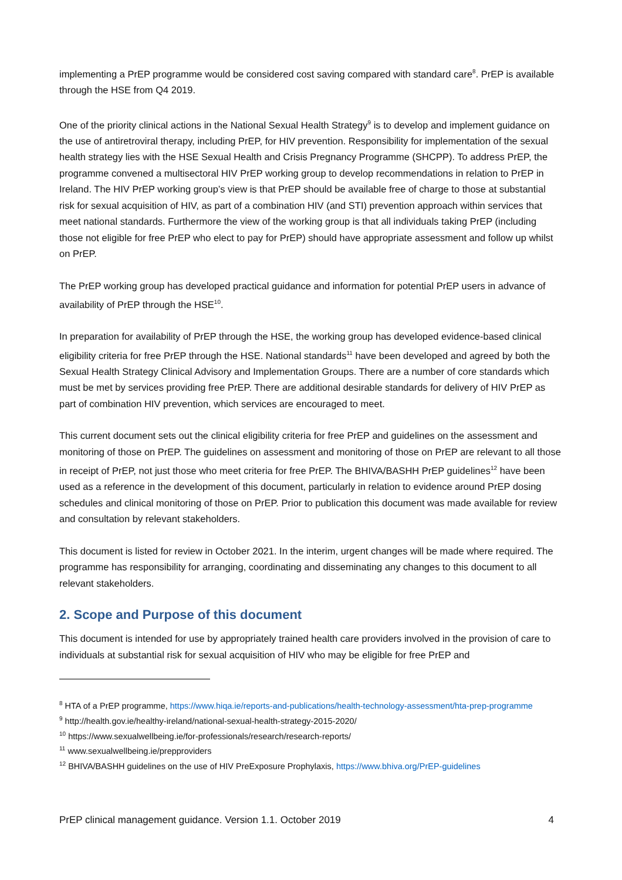implementing a PrEP programme would be considered cost saving compared with standard care<sup>8</sup>. PrEP is available through the HSE from Q4 2019.
One of the priority clinical actions in the National Sexual Health Strategy<sup>9</sup> is to develop and implement guidance on the use of antiretroviral therapy, including PrEP, for HIV prevention. Responsibility for implementation of the sexual health strategy lies with the HSE Sexual Health and Crisis Pregnancy Programme (SHCPP). To address PrEP, the programme convened a multisectoral HIV PrEP working group to develop recommendations in relation to PrEP in Ireland. The HIV PrEP working group’s view is that PrEP should be available free of charge to those at substantial risk for sexual acquisition of HIV, as part of a combination HIV (and STI) prevention approach within services that meet national standards. Furthermore the view of the working group is that all individuals taking PrEP (including those not eligible for free PrEP who elect to pay for PrEP) should have appropriate assessment and follow up whilst on PrEP.
The PrEP working group has developed practical guidance and information for potential PrEP users in advance of availability of PrEP through the HSE<sup>10</sup>.
In preparation for availability of PrEP through the HSE, the working group has developed evidence-based clinical eligibility criteria for free PrEP through the HSE. National standards<sup>11</sup> have been developed and agreed by both the Sexual Health Strategy Clinical Advisory and Implementation Groups. There are a number of core standards which must be met by services providing free PrEP. There are additional desirable standards for delivery of HIV PrEP as part of combination HIV prevention, which services are encouraged to meet.
This current document sets out the clinical eligibility criteria for free PrEP and guidelines on the assessment and monitoring of those on PrEP. The guidelines on assessment and monitoring of those on PrEP are relevant to all those in receipt of PrEP, not just those who meet criteria for free PrEP. The BHIVA/BASHH PrEP guidelines<sup>12</sup> have been used as a reference in the development of this document, particularly in relation to evidence around PrEP dosing schedules and clinical monitoring of those on PrEP. Prior to publication this document was made available for review and consultation by relevant stakeholders.
This document is listed for review in October 2021. In the interim, urgent changes will be made where required. The programme has responsibility for arranging, coordinating and disseminating any changes to this document to all relevant stakeholders.
2. Scope and Purpose of this document
This document is intended for use by appropriately trained health care providers involved in the provision of care to individuals at substantial risk for sexual acquisition of HIV who may be eligible for free PrEP and
<sup>8</sup> HTA of a PrEP programme, https://www.hiqa.ie/reports-and-publications/health-technology-assessment/hta-prep-programme
<sup>9</sup> http://health.gov.ie/healthy-ireland/national-sexual-health-strategy-2015-2020/
<sup>10</sup> https://www.sexualwellbeing.ie/for-professionals/research/research-reports/
<sup>11</sup> www.sexualwellbeing.ie/prepproviders
<sup>12</sup> BHIVA/BASHH guidelines on the use of HIV PreExposure Prophylaxis, https://www.bhiva.org/PrEP-guidelines
PrEP clinical management guidance. Version 1.1. October 2019 4